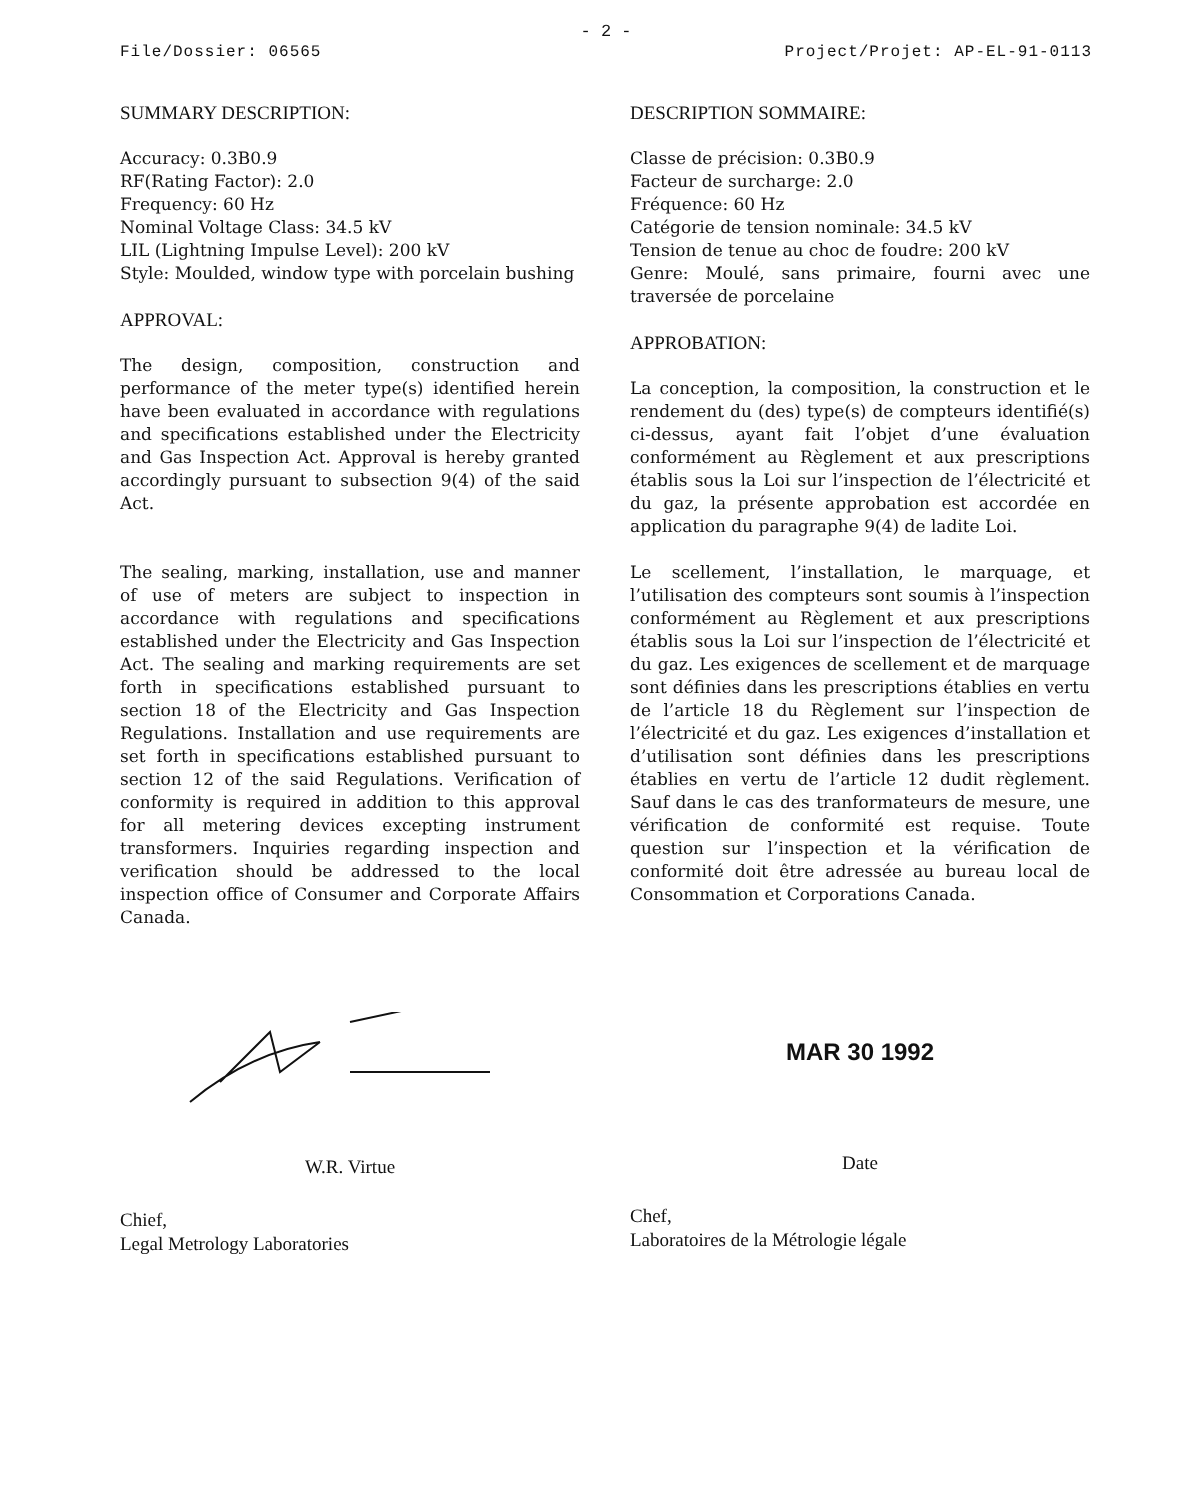- 2 -
File/Dossier: 06565 Project/Projet: AP-EL-91-0113
SUMMARY DESCRIPTION:
Accuracy: 0.3B0.9
RF(Rating Factor): 2.0
Frequency: 60 Hz
Nominal Voltage Class: 34.5 kV
LIL (Lightning Impulse Level): 200 kV
Style: Moulded, window type with porcelain bushing
APPROVAL:
The design, composition, construction and performance of the meter type(s) identified herein have been evaluated in accordance with regulations and specifications established under the Electricity and Gas Inspection Act. Approval is hereby granted accordingly pursuant to subsection 9(4) of the said Act.
The sealing, marking, installation, use and manner of use of meters are subject to inspection in accordance with regulations and specifications established under the Electricity and Gas Inspection Act. The sealing and marking requirements are set forth in specifications established pursuant to section 18 of the Electricity and Gas Inspection Regulations. Installation and use requirements are set forth in specifications established pursuant to section 12 of the said Regulations. Verification of conformity is required in addition to this approval for all metering devices excepting instrument transformers. Inquiries regarding inspection and verification should be addressed to the local inspection office of Consumer and Corporate Affairs Canada.
DESCRIPTION SOMMAIRE:
Classe de précision: 0.3B0.9
Facteur de surcharge: 2.0
Fréquence: 60 Hz
Catégorie de tension nominale: 34.5 kV
Tension de tenue au choc de foudre: 200 kV
Genre: Moulé, sans primaire, fourni avec une traversée de porcelaine
APPROBATION:
La conception, la composition, la construction et le rendement du (des) type(s) de compteurs identifié(s) ci-dessus, ayant fait l’objet d’une évaluation conformément au Règlement et aux prescriptions établis sous la Loi sur l’inspection de l’électricité et du gaz, la présente approbation est accordée en application du paragraphe 9(4) de ladite Loi.
Le scellement, l’installation, le marquage, et l’utilisation des compteurs sont soumis à l’inspection conformément au Règlement et aux prescriptions établis sous la Loi sur l’inspection de l’électricité et du gaz. Les exigences de scellement et de marquage sont définies dans les prescriptions établies en vertu de l’article 18 du Règlement sur l’inspection de l’électricité et du gaz. Les exigences d’installation et d’utilisation sont définies dans les prescriptions établies en vertu de l’article 12 dudit règlement. Sauf dans le cas des tranformateurs de mesure, une vérification de conformité est requise. Toute question sur l’inspection et la vérification de conformité doit être adressée au bureau local de Consommation et Corporations Canada.
W.R. Virtue
Chief,
Legal Metrology Laboratories
MAR 30 1992
Date
Chef,
Laboratoires de la Métrologie légale